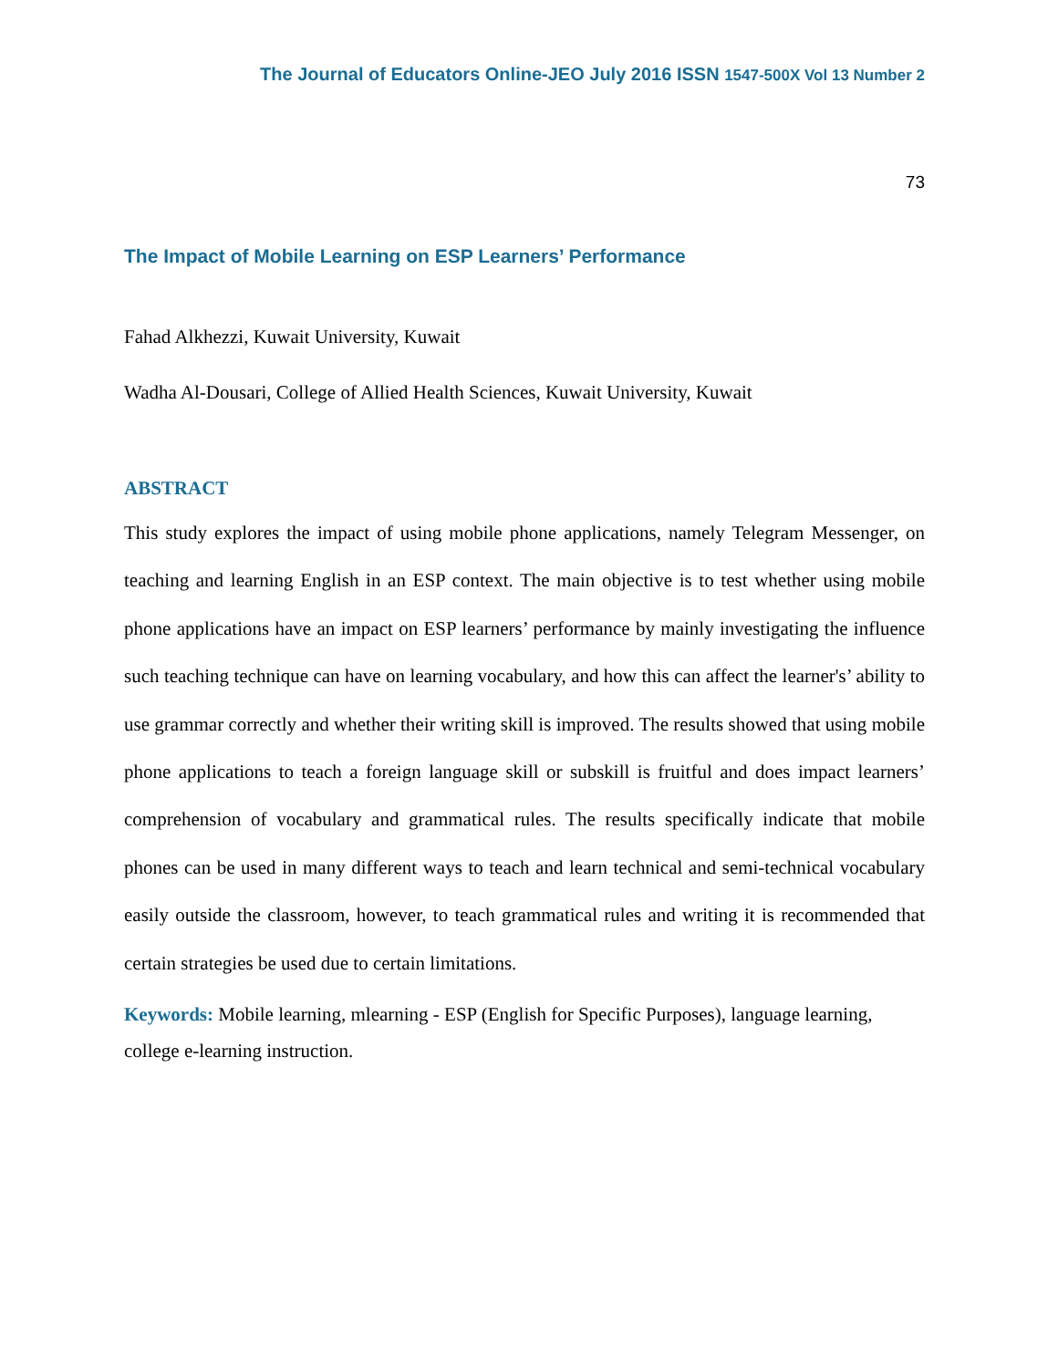The Journal of Educators Online-JEO July 2016 ISSN 1547-500X Vol 13 Number 2
73
The Impact of Mobile Learning on ESP Learners’ Performance
Fahad Alkhezzi, Kuwait University, Kuwait
Wadha Al-Dousari, College of Allied Health Sciences, Kuwait University, Kuwait
ABSTRACT
This study explores the impact of using mobile phone applications, namely Telegram Messenger, on teaching and learning English in an ESP context. The main objective is to test whether using mobile phone applications have an impact on ESP learners’ performance by mainly investigating the influence such teaching technique can have on learning vocabulary, and how this can affect the learner's’ ability to use grammar correctly and whether their writing skill is improved. The results showed that using mobile phone applications to teach a foreign language skill or subskill is fruitful and does impact learners’ comprehension of vocabulary and grammatical rules. The results specifically indicate that mobile phones can be used in many different ways to teach and learn technical and semi-technical vocabulary easily outside the classroom, however, to teach grammatical rules and writing it is recommended that certain strategies be used due to certain limitations.
Keywords: Mobile learning, mlearning - ESP (English for Specific Purposes), language learning, college e-learning instruction.